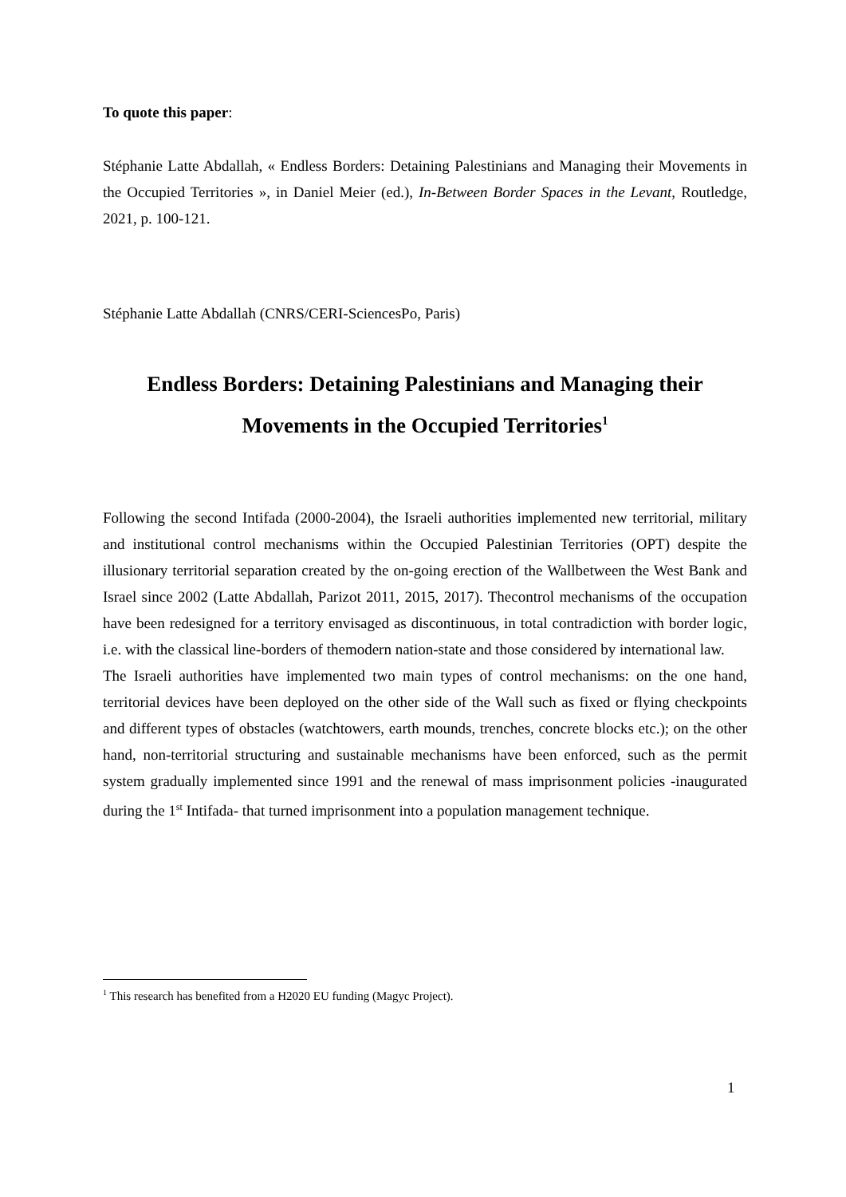To quote this paper:
Stéphanie Latte Abdallah, « Endless Borders: Detaining Palestinians and Managing their Movements in the Occupied Territories », in Daniel Meier (ed.), In-Between Border Spaces in the Levant, Routledge, 2021, p. 100-121.
Stéphanie Latte Abdallah (CNRS/CERI-SciencesPo, Paris)
Endless Borders: Detaining Palestinians and Managing their Movements in the Occupied Territories<sup>1</sup>
Following the second Intifada (2000-2004), the Israeli authorities implemented new territorial, military and institutional control mechanisms within the Occupied Palestinian Territories (OPT) despite the illusionary territorial separation created by the on-going erection of the Wallbetween the West Bank and Israel since 2002 (Latte Abdallah, Parizot 2011, 2015, 2017). Thecontrol mechanisms of the occupation have been redesigned for a territory envisaged as discontinuous, in total contradiction with border logic, i.e. with the classical line-borders of themodern nation-state and those considered by international law.
The Israeli authorities have implemented two main types of control mechanisms: on the one hand, territorial devices have been deployed on the other side of the Wall such as fixed or flying checkpoints and different types of obstacles (watchtowers, earth mounds, trenches, concrete blocks etc.); on the other hand, non-territorial structuring and sustainable mechanisms have been enforced, such as the permit system gradually implemented since 1991 and the renewal of mass imprisonment policies -inaugurated during the 1<sup>st</sup> Intifada- that turned imprisonment into a population management technique.
<sup>1</sup> This research has benefited from a H2020 EU funding (Magyc Project).
1